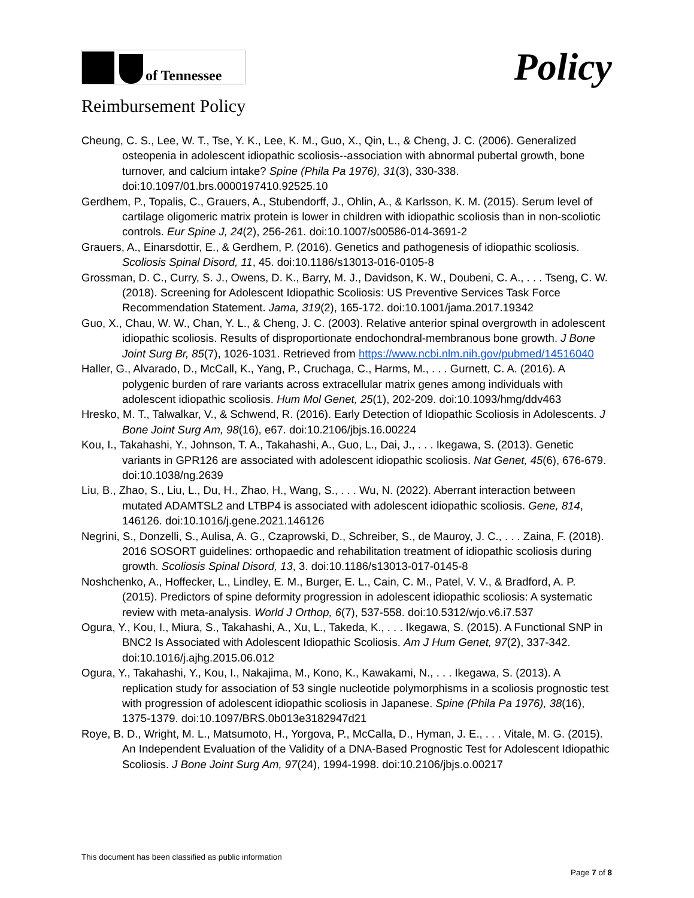of Tennessee
Policy
Reimbursement Policy
Cheung, C. S., Lee, W. T., Tse, Y. K., Lee, K. M., Guo, X., Qin, L., & Cheng, J. C. (2006). Generalized osteopenia in adolescent idiopathic scoliosis--association with abnormal pubertal growth, bone turnover, and calcium intake? Spine (Phila Pa 1976), 31(3), 330-338. doi:10.1097/01.brs.0000197410.92525.10
Gerdhem, P., Topalis, C., Grauers, A., Stubendorff, J., Ohlin, A., & Karlsson, K. M. (2015). Serum level of cartilage oligomeric matrix protein is lower in children with idiopathic scoliosis than in non-scoliotic controls. Eur Spine J, 24(2), 256-261. doi:10.1007/s00586-014-3691-2
Grauers, A., Einarsdottir, E., & Gerdhem, P. (2016). Genetics and pathogenesis of idiopathic scoliosis. Scoliosis Spinal Disord, 11, 45. doi:10.1186/s13013-016-0105-8
Grossman, D. C., Curry, S. J., Owens, D. K., Barry, M. J., Davidson, K. W., Doubeni, C. A., . . . Tseng, C. W. (2018). Screening for Adolescent Idiopathic Scoliosis: US Preventive Services Task Force Recommendation Statement. Jama, 319(2), 165-172. doi:10.1001/jama.2017.19342
Guo, X., Chau, W. W., Chan, Y. L., & Cheng, J. C. (2003). Relative anterior spinal overgrowth in adolescent idiopathic scoliosis. Results of disproportionate endochondral-membranous bone growth. J Bone Joint Surg Br, 85(7), 1026-1031. Retrieved from https://www.ncbi.nlm.nih.gov/pubmed/14516040
Haller, G., Alvarado, D., McCall, K., Yang, P., Cruchaga, C., Harms, M., . . . Gurnett, C. A. (2016). A polygenic burden of rare variants across extracellular matrix genes among individuals with adolescent idiopathic scoliosis. Hum Mol Genet, 25(1), 202-209. doi:10.1093/hmg/ddv463
Hresko, M. T., Talwalkar, V., & Schwend, R. (2016). Early Detection of Idiopathic Scoliosis in Adolescents. J Bone Joint Surg Am, 98(16), e67. doi:10.2106/jbjs.16.00224
Kou, I., Takahashi, Y., Johnson, T. A., Takahashi, A., Guo, L., Dai, J., . . . Ikegawa, S. (2013). Genetic variants in GPR126 are associated with adolescent idiopathic scoliosis. Nat Genet, 45(6), 676-679. doi:10.1038/ng.2639
Liu, B., Zhao, S., Liu, L., Du, H., Zhao, H., Wang, S., . . . Wu, N. (2022). Aberrant interaction between mutated ADAMTSL2 and LTBP4 is associated with adolescent idiopathic scoliosis. Gene, 814, 146126. doi:10.1016/j.gene.2021.146126
Negrini, S., Donzelli, S., Aulisa, A. G., Czaprowski, D., Schreiber, S., de Mauroy, J. C., . . . Zaina, F. (2018). 2016 SOSORT guidelines: orthopaedic and rehabilitation treatment of idiopathic scoliosis during growth. Scoliosis Spinal Disord, 13, 3. doi:10.1186/s13013-017-0145-8
Noshchenko, A., Hoffecker, L., Lindley, E. M., Burger, E. L., Cain, C. M., Patel, V. V., & Bradford, A. P. (2015). Predictors of spine deformity progression in adolescent idiopathic scoliosis: A systematic review with meta-analysis. World J Orthop, 6(7), 537-558. doi:10.5312/wjo.v6.i7.537
Ogura, Y., Kou, I., Miura, S., Takahashi, A., Xu, L., Takeda, K., . . . Ikegawa, S. (2015). A Functional SNP in BNC2 Is Associated with Adolescent Idiopathic Scoliosis. Am J Hum Genet, 97(2), 337-342. doi:10.1016/j.ajhg.2015.06.012
Ogura, Y., Takahashi, Y., Kou, I., Nakajima, M., Kono, K., Kawakami, N., . . . Ikegawa, S. (2013). A replication study for association of 53 single nucleotide polymorphisms in a scoliosis prognostic test with progression of adolescent idiopathic scoliosis in Japanese. Spine (Phila Pa 1976), 38(16), 1375-1379. doi:10.1097/BRS.0b013e3182947d21
Roye, B. D., Wright, M. L., Matsumoto, H., Yorgova, P., McCalla, D., Hyman, J. E., . . . Vitale, M. G. (2015). An Independent Evaluation of the Validity of a DNA-Based Prognostic Test for Adolescent Idiopathic Scoliosis. J Bone Joint Surg Am, 97(24), 1994-1998. doi:10.2106/jbjs.o.00217
This document has been classified as public information
Page 7 of 8